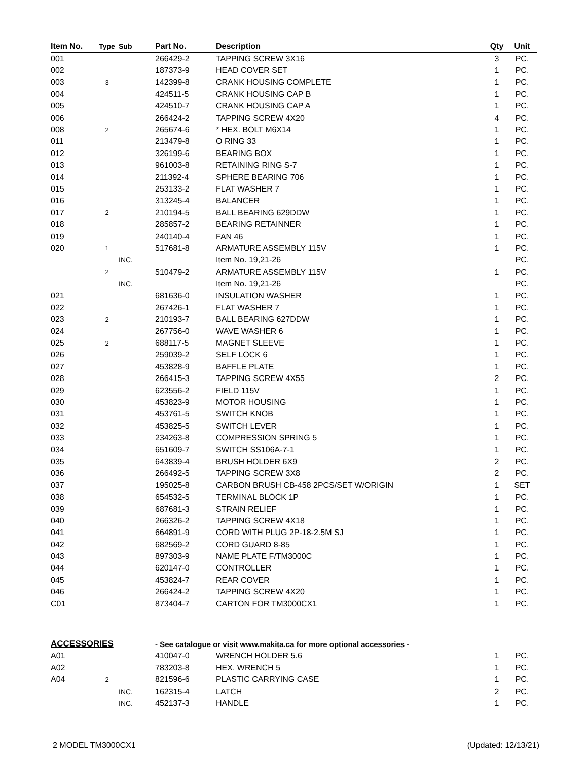| Item No. | Type | Sub | Part No. | Description | Qty | Unit |
| --- | --- | --- | --- | --- | --- | --- |
| 001 | | | 266429-2 | TAPPING SCREW 3X16 | 3 | PC. |
| 002 | | | 187373-9 | HEAD COVER SET | 1 | PC. |
| 003 | 3 | | 142399-8 | CRANK HOUSING COMPLETE | 1 | PC. |
| 004 | | | 424511-5 | CRANK HOUSING CAP B | 1 | PC. |
| 005 | | | 424510-7 | CRANK HOUSING CAP A | 1 | PC. |
| 006 | | | 266424-2 | TAPPING SCREW 4X20 | 4 | PC. |
| 008 | 2 | | 265674-6 | * HEX. BOLT M6X14 | 1 | PC. |
| 011 | | | 213479-8 | O RING 33 | 1 | PC. |
| 012 | | | 326199-6 | BEARING BOX | 1 | PC. |
| 013 | | | 961003-8 | RETAINING RING S-7 | 1 | PC. |
| 014 | | | 211392-4 | SPHERE BEARING 706 | 1 | PC. |
| 015 | | | 253133-2 | FLAT WASHER 7 | 1 | PC. |
| 016 | | | 313245-4 | BALANCER | 1 | PC. |
| 017 | 2 | | 210194-5 | BALL BEARING 629DDW | 1 | PC. |
| 018 | | | 285857-2 | BEARING RETAINNER | 1 | PC. |
| 019 | | | 240140-4 | FAN 46 | 1 | PC. |
| 020 | 1 | | 517681-8 | ARMATURE ASSEMBLY 115V | 1 | PC. |
| | | INC. | | Item No. 19,21-26 | | PC. |
| | 2 | | 510479-2 | ARMATURE ASSEMBLY 115V | 1 | PC. |
| | | INC. | | Item No. 19,21-26 | | PC. |
| 021 | | | 681636-0 | INSULATION WASHER | 1 | PC. |
| 022 | | | 267426-1 | FLAT WASHER 7 | 1 | PC. |
| 023 | 2 | | 210193-7 | BALL BEARING 627DDW | 1 | PC. |
| 024 | | | 267756-0 | WAVE WASHER 6 | 1 | PC. |
| 025 | 2 | | 688117-5 | MAGNET SLEEVE | 1 | PC. |
| 026 | | | 259039-2 | SELF LOCK 6 | 1 | PC. |
| 027 | | | 453828-9 | BAFFLE PLATE | 1 | PC. |
| 028 | | | 266415-3 | TAPPING SCREW 4X55 | 2 | PC. |
| 029 | | | 623556-2 | FIELD 115V | 1 | PC. |
| 030 | | | 453823-9 | MOTOR HOUSING | 1 | PC. |
| 031 | | | 453761-5 | SWITCH KNOB | 1 | PC. |
| 032 | | | 453825-5 | SWITCH LEVER | 1 | PC. |
| 033 | | | 234263-8 | COMPRESSION SPRING 5 | 1 | PC. |
| 034 | | | 651609-7 | SWITCH SS106A-7-1 | 1 | PC. |
| 035 | | | 643839-4 | BRUSH HOLDER 6X9 | 2 | PC. |
| 036 | | | 266492-5 | TAPPING SCREW 3X8 | 2 | PC. |
| 037 | | | 195025-8 | CARBON BRUSH CB-458 2PCS/SET W/ORIGIN | 1 | SET |
| 038 | | | 654532-5 | TERMINAL BLOCK 1P | 1 | PC. |
| 039 | | | 687681-3 | STRAIN RELIEF | 1 | PC. |
| 040 | | | 266326-2 | TAPPING SCREW 4X18 | 1 | PC. |
| 041 | | | 664891-9 | CORD WITH PLUG 2P-18-2.5M SJ | 1 | PC. |
| 042 | | | 682569-2 | CORD GUARD 8-85 | 1 | PC. |
| 043 | | | 897303-9 | NAME PLATE F/TM3000C | 1 | PC. |
| 044 | | | 620147-0 | CONTROLLER | 1 | PC. |
| 045 | | | 453824-7 | REAR COVER | 1 | PC. |
| 046 | | | 266424-2 | TAPPING SCREW 4X20 | 1 | PC. |
| C01 | | | 873404-7 | CARTON FOR TM3000CX1 | 1 | PC. |
| ACCESSORIES | | | - See catalogue or visit www.makita.ca for more optional accessories - | | | |
| A01 | | | 410047-0 | WRENCH HOLDER 5.6 | 1 | PC. |
| A02 | | | 783203-8 | HEX. WRENCH 5 | 1 | PC. |
| A04 | 2 | | 821596-6 | PLASTIC CARRYING CASE | 1 | PC. |
| | | INC. | 162315-4 | LATCH | 2 | PC. |
| | | INC. | 452137-3 | HANDLE | 1 | PC. |
2 MODEL TM3000CX1 (Updated: 12/13/21)